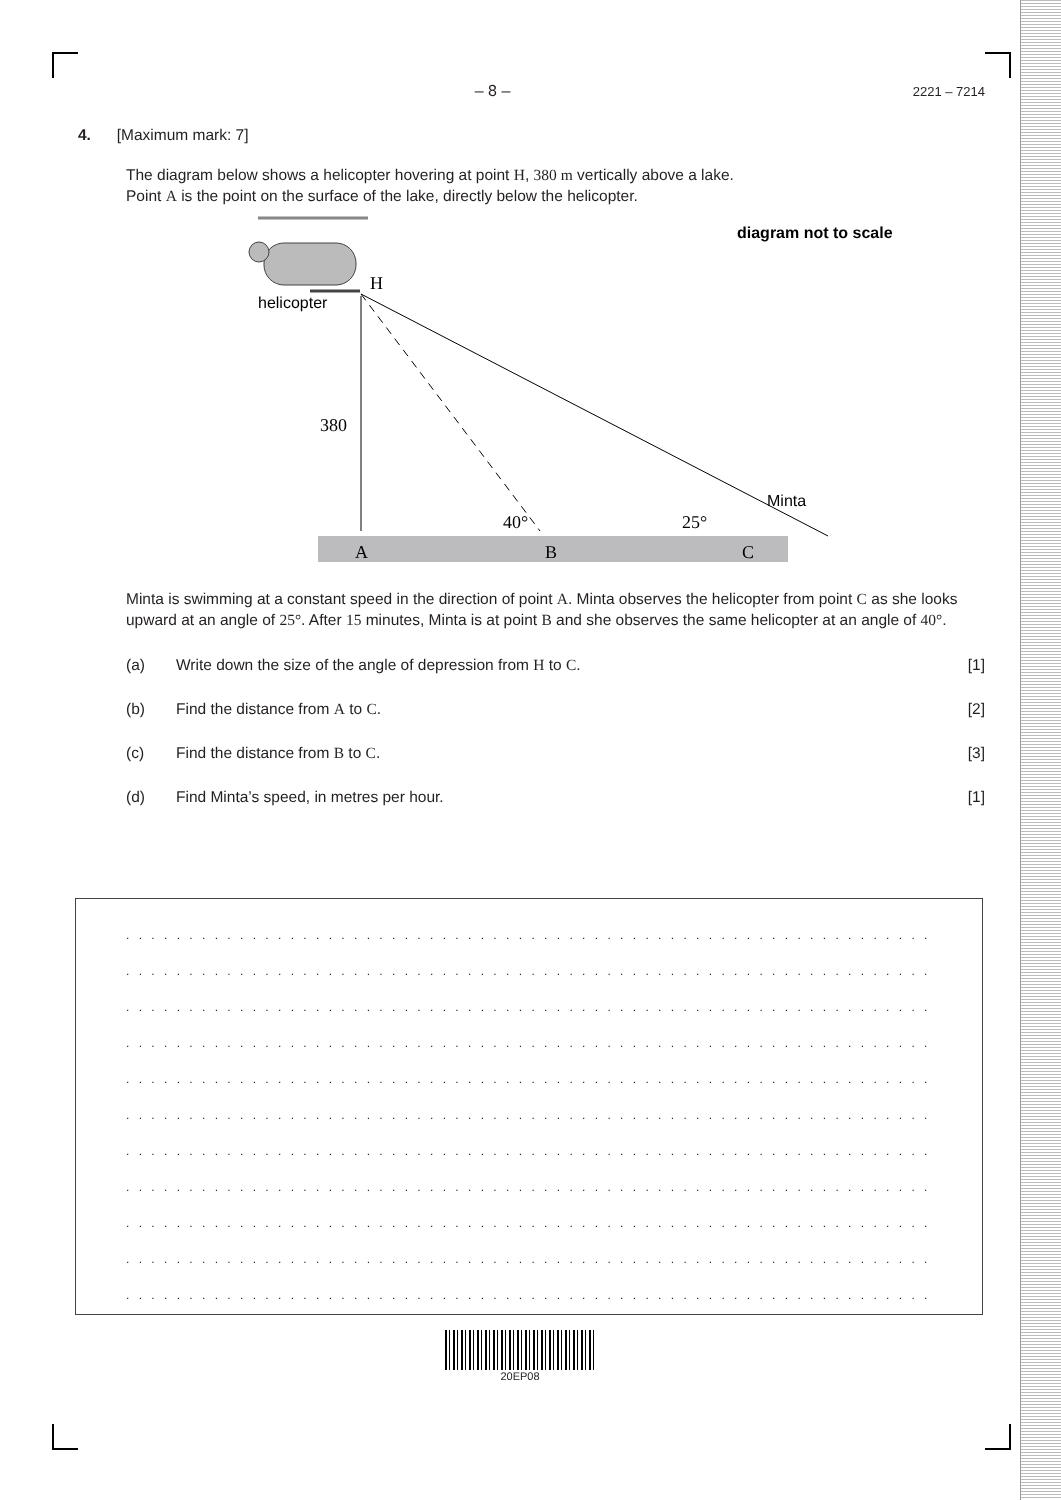– 8 –
2221 – 7214
4. [Maximum mark: 7]
The diagram below shows a helicopter hovering at point H, 380 m vertically above a lake.
Point A is the point on the surface of the lake, directly below the helicopter.
diagram not to scale
H
helicopter
380
A
B
C
40°
25°
Minta
Minta is swimming at a constant speed in the direction of point A. Minta observes the helicopter from point C as she looks upward at an angle of 25°. After 15 minutes, Minta is at point B and she observes the same helicopter at an angle of 40°.
(a) Write down the size of the angle of depression from H to C. [1]
(b) Find the distance from A to C. [2]
(c) Find the distance from B to C. [3]
(d) Find Minta’s speed, in metres per hour. [1]
. . . . . . . . . . . . . . . . . . . . . . . . . . . . . . . . . . . . . . . . . . . . . . . . . . . . . . . . . . . . . . . . . . . . . .
. . . . . . . . . . . . . . . . . . . . . . . . . . . . . . . . . . . . . . . . . . . . . . . . . . . . . . . . . . . . . . . . . . . . . .
. . . . . . . . . . . . . . . . . . . . . . . . . . . . . . . . . . . . . . . . . . . . . . . . . . . . . . . . . . . . . . . . . . . . . .
. . . . . . . . . . . . . . . . . . . . . . . . . . . . . . . . . . . . . . . . . . . . . . . . . . . . . . . . . . . . . . . . . . . . . .
. . . . . . . . . . . . . . . . . . . . . . . . . . . . . . . . . . . . . . . . . . . . . . . . . . . . . . . . . . . . . . . . . . . . . .
. . . . . . . . . . . . . . . . . . . . . . . . . . . . . . . . . . . . . . . . . . . . . . . . . . . . . . . . . . . . . . . . . . . . . .
. . . . . . . . . . . . . . . . . . . . . . . . . . . . . . . . . . . . . . . . . . . . . . . . . . . . . . . . . . . . . . . . . . . . . .
. . . . . . . . . . . . . . . . . . . . . . . . . . . . . . . . . . . . . . . . . . . . . . . . . . . . . . . . . . . . . . . . . . . . . .
. . . . . . . . . . . . . . . . . . . . . . . . . . . . . . . . . . . . . . . . . . . . . . . . . . . . . . . . . . . . . . . . . . . . . .
. . . . . . . . . . . . . . . . . . . . . . . . . . . . . . . . . . . . . . . . . . . . . . . . . . . . . . . . . . . . . . . . . . . . . .
. . . . . . . . . . . . . . . . . . . . . . . . . . . . . . . . . . . . . . . . . . . . . . . . . . . . . . . . . . . . . . . . . . . . . .
20EP08